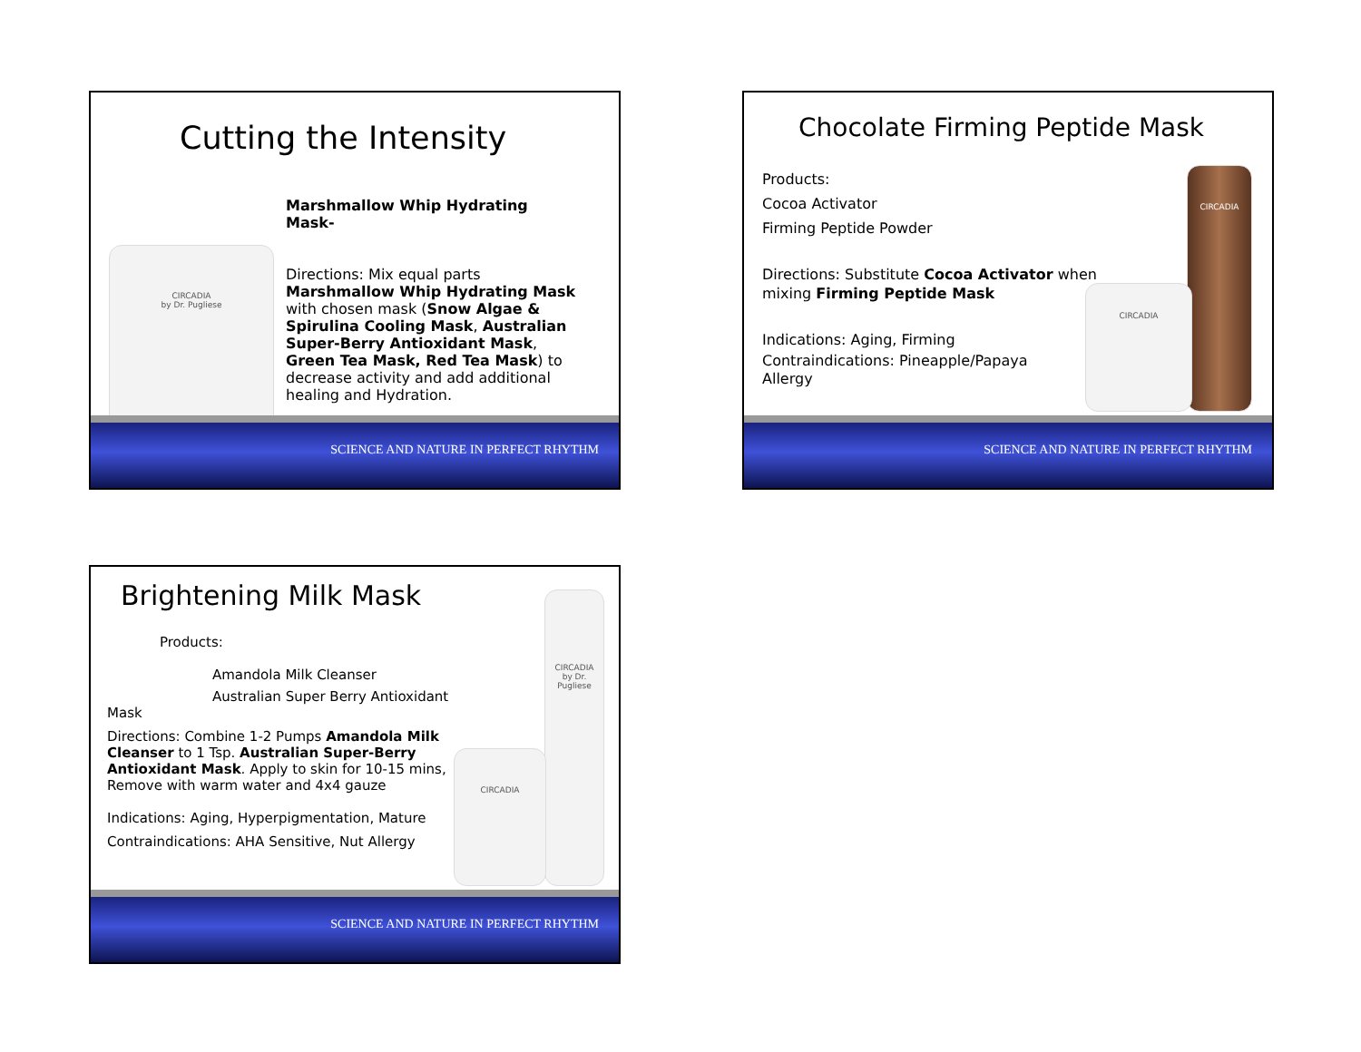Cutting the Intensity
CIRCADIA
by Dr. Pugliese
Marshmallow Whip Hydrating Mask-
Directions: Mix equal parts Marshmallow Whip Hydrating Mask with chosen mask (Snow Algae & Spirulina Cooling Mask, Australian Super-Berry Antioxidant Mask, Green Tea Mask, Red Tea Mask) to decrease activity and add additional healing and Hydration.
SCIENCE AND NATURE IN PERFECT RHYTHM
Chocolate Firming Peptide Mask
CIRCADIA
CIRCADIA
Products:
Cocoa Activator
Firming Peptide Powder
Directions: Substitute Cocoa Activator when mixing Firming Peptide Mask
Indications: Aging, Firming
Contraindications: Pineapple/Papaya Allergy
SCIENCE AND NATURE IN PERFECT RHYTHM
Brightening Milk Mask
CIRCADIA
by Dr. Pugliese
CIRCADIA
Products:
Amandola Milk Cleanser
Australian Super Berry Antioxidant
Mask
Directions: Combine 1-2 Pumps Amandola Milk Cleanser to 1 Tsp. Australian Super-Berry Antioxidant Mask. Apply to skin for 10-15 mins, Remove with warm water and 4x4 gauze
Indications: Aging, Hyperpigmentation, Mature
Contraindications: AHA Sensitive, Nut Allergy
SCIENCE AND NATURE IN PERFECT RHYTHM